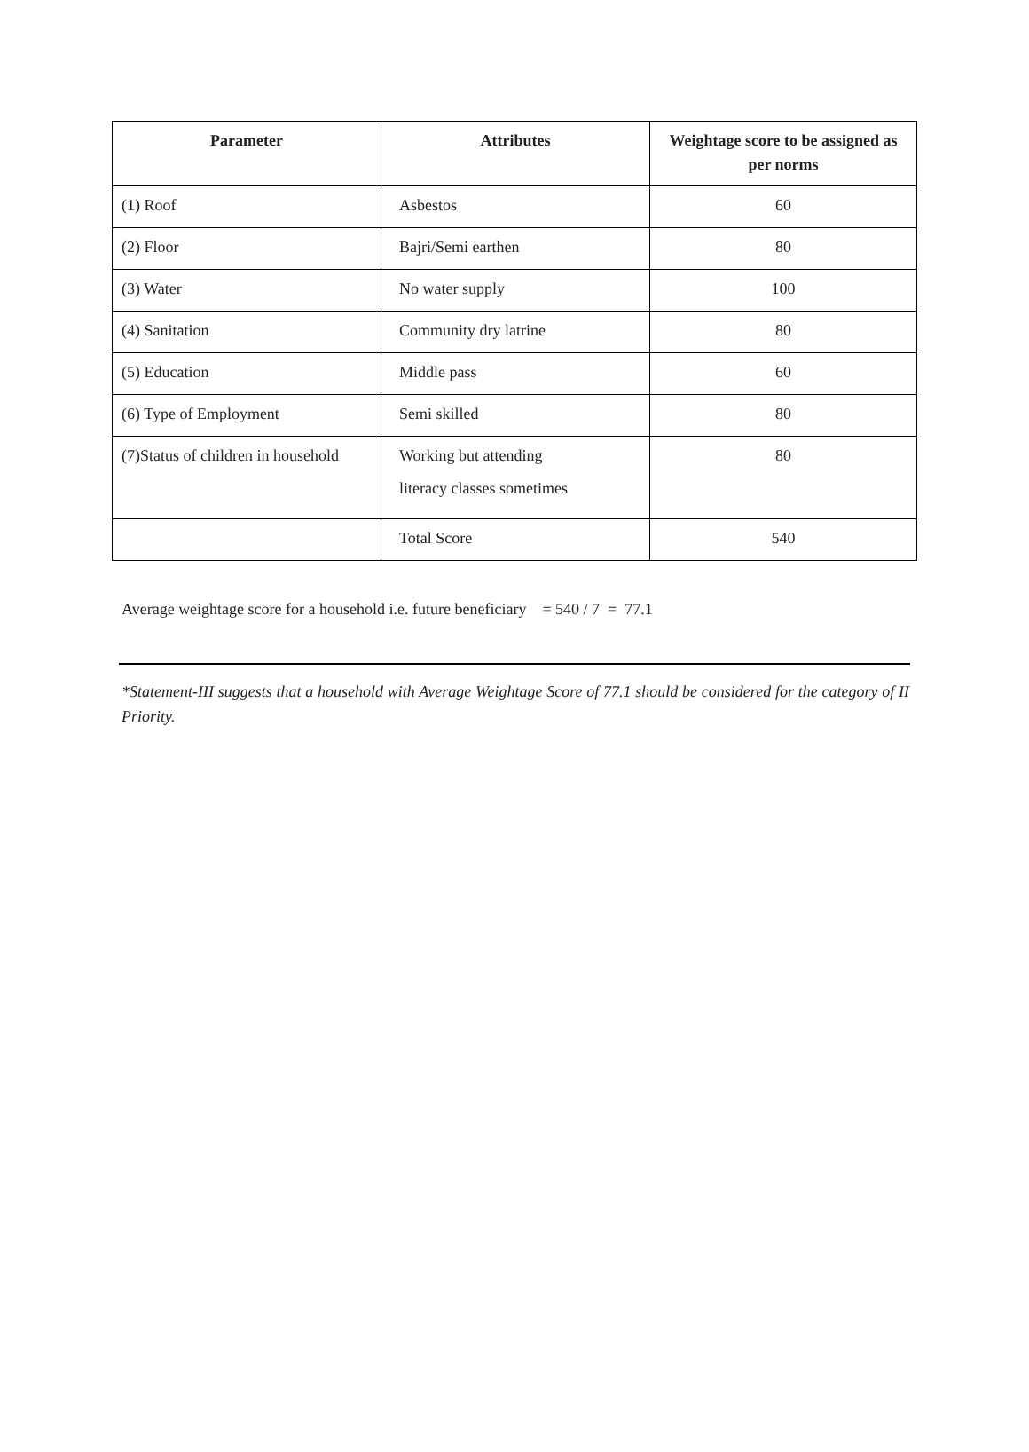| Parameter | Attributes | Weightage score to be assigned as per norms |
| --- | --- | --- |
| (1) Roof | Asbestos | 60 |
| (2) Floor | Bajri/Semi earthen | 80 |
| (3) Water | No water supply | 100 |
| (4) Sanitation | Community dry latrine | 80 |
| (5) Education | Middle pass | 60 |
| (6) Type of Employment | Semi skilled | 80 |
| (7)Status of children in household | Working but attending literacy classes sometimes | 80 |
| | Total Score | 540 |
Average weightage score for a household i.e. future beneficiary = 540 / 7 = 77.1
*Statement-III suggests that a household with Average Weightage Score of 77.1 should be considered for the category of II Priority.